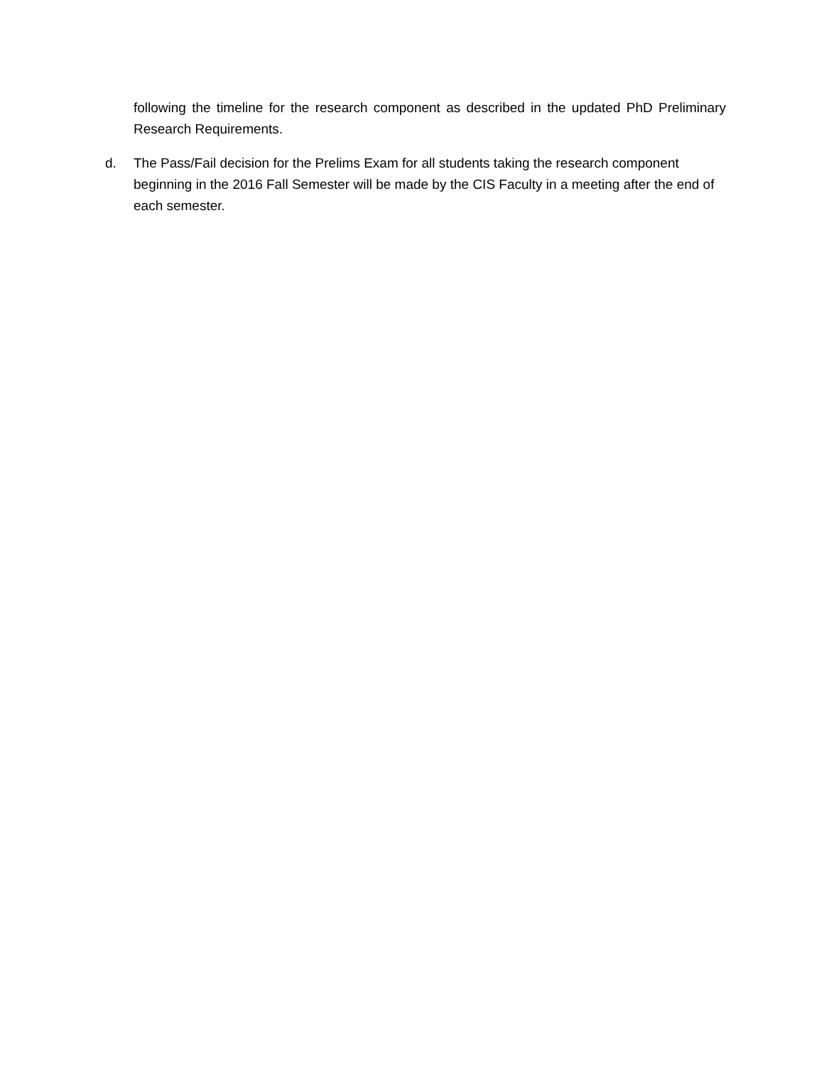following the timeline for the research component as described in the updated PhD Preliminary Research Requirements.
d. The Pass/Fail decision for the Prelims Exam for all students taking the research component beginning in the 2016 Fall Semester will be made by the CIS Faculty in a meeting after the end of each semester.